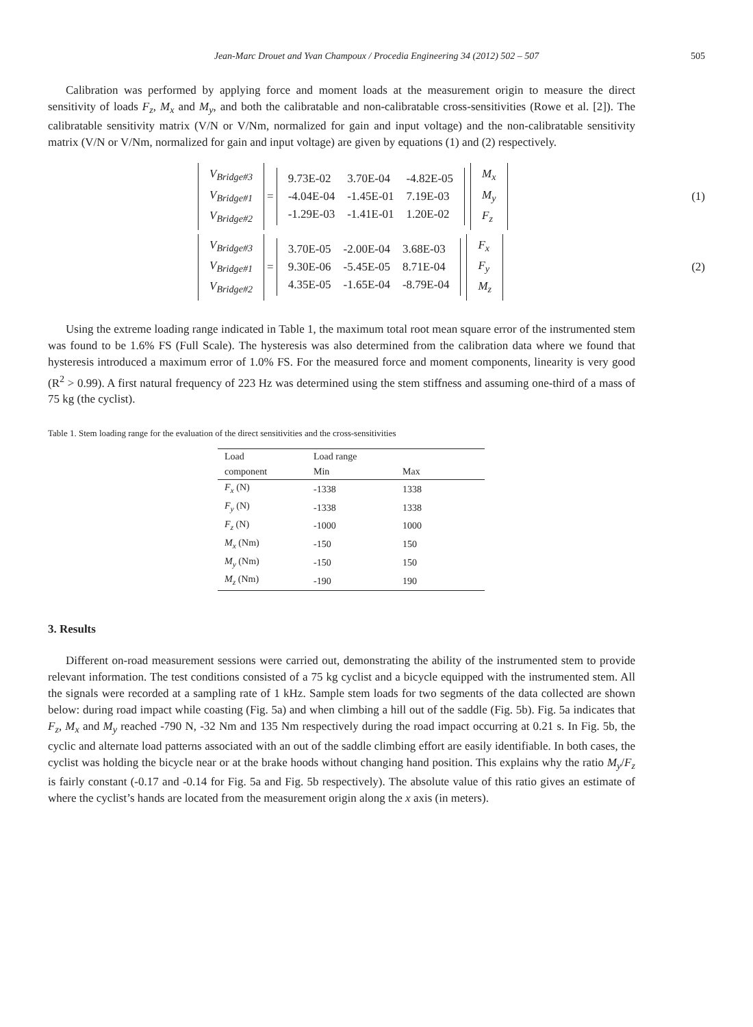Jean-Marc Drouet and Yvan Champoux / Procedia Engineering 34 (2012) 502 – 507 505
Calibration was performed by applying force and moment loads at the measurement origin to measure the direct sensitivity of loads F<sub>z</sub>, M<sub>x</sub> and M<sub>y</sub>, and both the calibratable and non-calibratable cross-sensitivities (Rowe et al. [2]). The calibratable sensitivity matrix (V/N or V/Nm, normalized for gain and input voltage) and the non-calibratable sensitivity matrix (V/N or V/Nm, normalized for gain and input voltage) are given by equations (1) and (2) respectively.
| V<sub>Bridge#3</sub> |
| V<sub>Bridge#1</sub> |
| V<sub>Bridge#2</sub> |
=
| 9.73E-02 | 3.70E-04 | -4.82E-05 |
| -4.04E-04 | -1.45E-01 | 7.19E-03 |
| -1.29E-03 | -1.41E-01 | 1.20E-02 |
| M<sub>x</sub> |
| M<sub>y</sub> |
| F<sub>z</sub> |
(1)
| V<sub>Bridge#3</sub> |
| V<sub>Bridge#1</sub> |
| V<sub>Bridge#2</sub> |
=
| 3.70E-05 | -2.00E-04 | 3.68E-03 |
| 9.30E-06 | -5.45E-05 | 8.71E-04 |
| 4.35E-05 | -1.65E-04 | -8.79E-04 |
| F<sub>x</sub> |
| F<sub>y</sub> |
| M<sub>z</sub> |
(2)
Using the extreme loading range indicated in Table 1, the maximum total root mean square error of the instrumented stem was found to be 1.6% FS (Full Scale). The hysteresis was also determined from the calibration data where we found that hysteresis introduced a maximum error of 1.0% FS. For the measured force and moment components, linearity is very good (R<sup>2</sup> > 0.99). A first natural frequency of 223 Hz was determined using the stem stiffness and assuming one-third of a mass of 75 kg (the cyclist).
Table 1. Stem loading range for the evaluation of the direct sensitivities and the cross-sensitivities
| Load | Load range | |
| --- | --- | --- |
| component | Min | Max |
| F<sub>x</sub> (N) | -1338 | 1338 |
| F<sub>y</sub> (N) | -1338 | 1338 |
| F<sub>z</sub> (N) | -1000 | 1000 |
| M<sub>x</sub> (Nm) | -150 | 150 |
| M<sub>y</sub> (Nm) | -150 | 150 |
| M<sub>z</sub> (Nm) | -190 | 190 |
3. Results
Different on-road measurement sessions were carried out, demonstrating the ability of the instrumented stem to provide relevant information. The test conditions consisted of a 75 kg cyclist and a bicycle equipped with the instrumented stem. All the signals were recorded at a sampling rate of 1 kHz. Sample stem loads for two segments of the data collected are shown below: during road impact while coasting (Fig. 5a) and when climbing a hill out of the saddle (Fig. 5b). Fig. 5a indicates that F<sub>z</sub>, M<sub>x</sub> and M<sub>y</sub> reached -790 N, -32 Nm and 135 Nm respectively during the road impact occurring at 0.21 s. In Fig. 5b, the cyclic and alternate load patterns associated with an out of the saddle climbing effort are easily identifiable. In both cases, the cyclist was holding the bicycle near or at the brake hoods without changing hand position. This explains why the ratio M<sub>y</sub>/F<sub>z</sub> is fairly constant (-0.17 and -0.14 for Fig. 5a and Fig. 5b respectively). The absolute value of this ratio gives an estimate of where the cyclist’s hands are located from the measurement origin along the x axis (in meters).